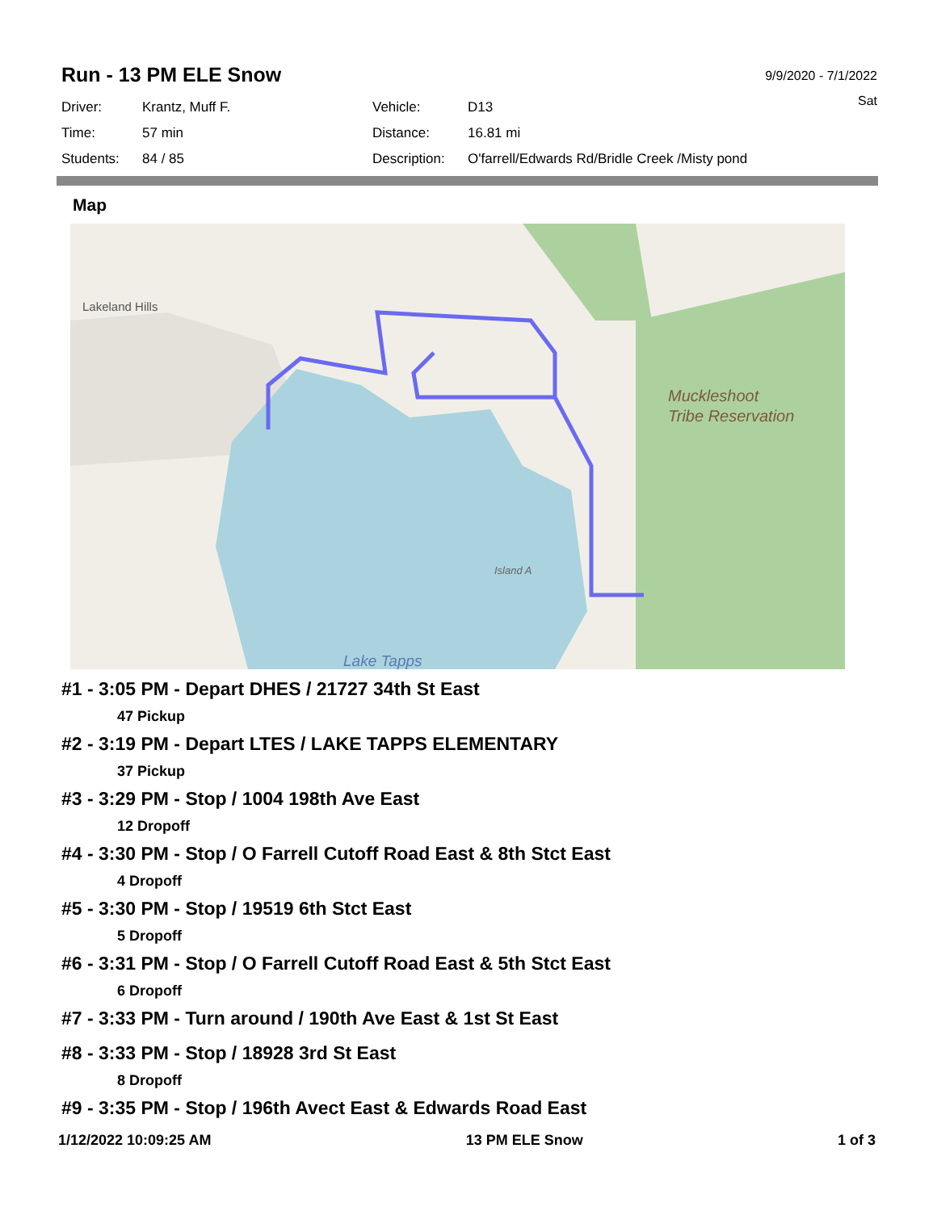9/9/2020 - 7/1/2022
Sat
Run - 13 PM ELE Snow
| Driver: | Krantz, Muff F. | Vehicle: | D13 |
| Time: | 57 min | Distance: | 16.81 mi |
| Students: | 84 / 85 | Description: | O'farrell/Edwards Rd/Bridle Creek /Misty pond |
Map
Lakeland Hills
Muckleshoot
Tribe Reservation
Island A
Lake Tapps
#1 - 3:05 PM - Depart DHES / 21727 34th St East
47 Pickup
#2 - 3:19 PM - Depart LTES / LAKE TAPPS ELEMENTARY
37 Pickup
#3 - 3:29 PM - Stop / 1004 198th Ave East
12 Dropoff
#4 - 3:30 PM - Stop / O Farrell Cutoff Road East & 8th Stct East
4 Dropoff
#5 - 3:30 PM - Stop / 19519 6th Stct East
5 Dropoff
#6 - 3:31 PM - Stop / O Farrell Cutoff Road East & 5th Stct East
6 Dropoff
#7 - 3:33 PM - Turn around / 190th Ave East & 1st St East
#8 - 3:33 PM - Stop / 18928 3rd St East
8 Dropoff
#9 - 3:35 PM - Stop / 196th Avect East & Edwards Road East
1/12/2022 10:09:25 AM 13 PM ELE Snow 1 of 3